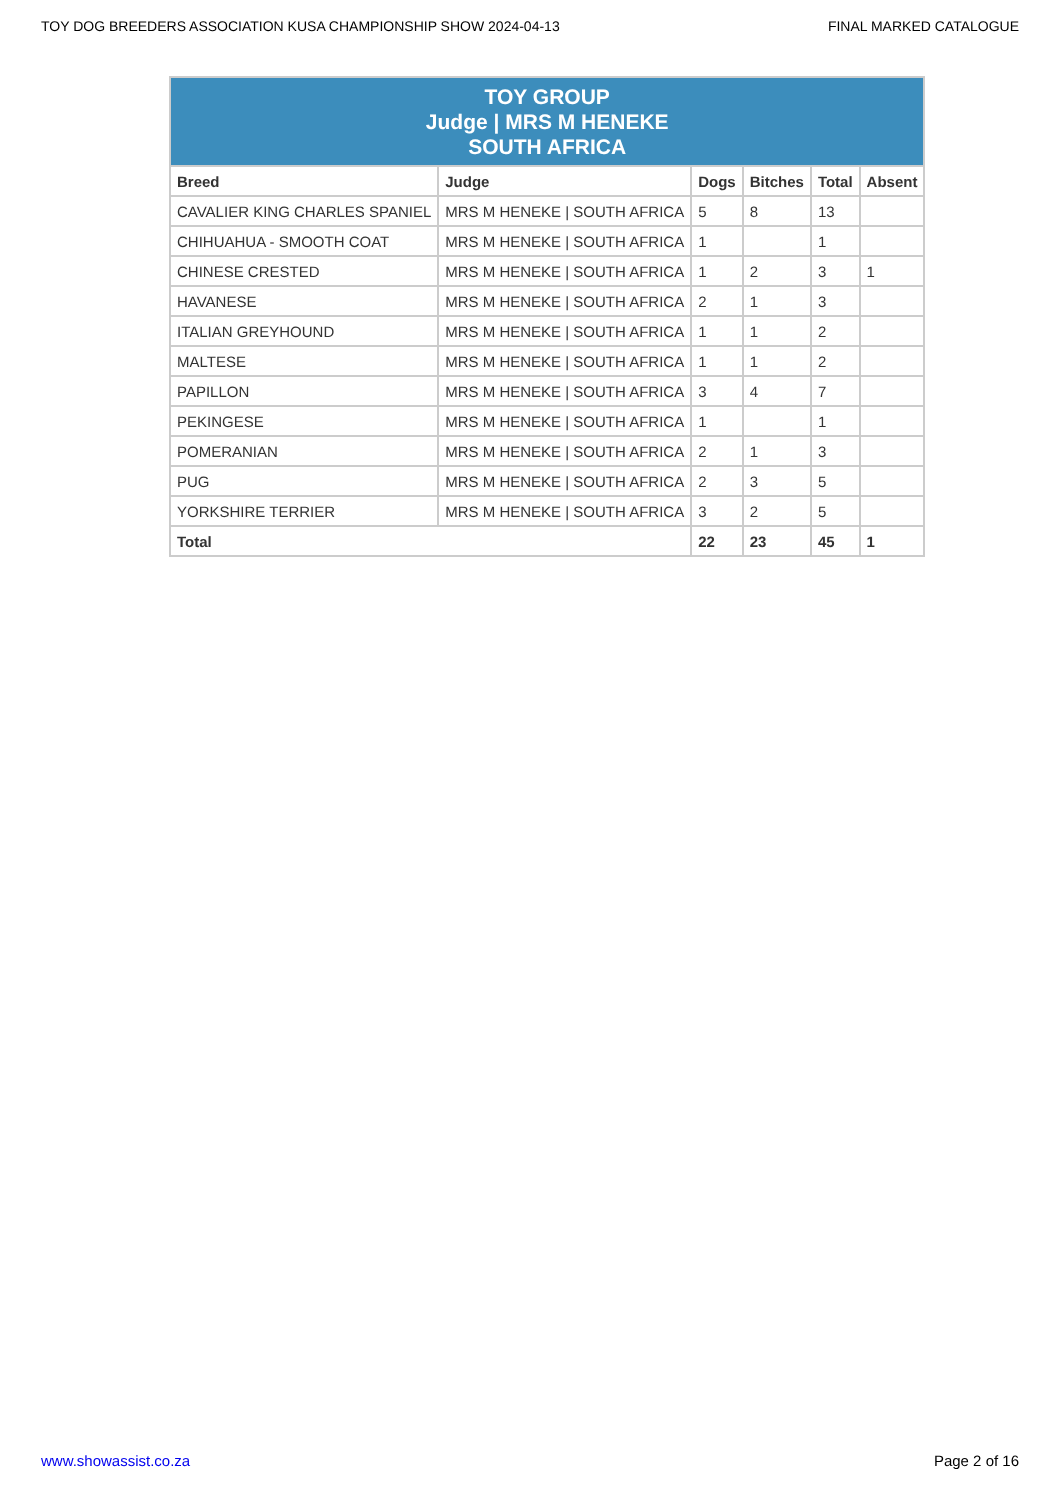TOY DOG BREEDERS ASSOCIATION KUSA CHAMPIONSHIP SHOW 2024-04-13 FINAL MARKED CATALOGUE
| TOY GROUP Judge / MRS M HENEKE SOUTH AFRICA | | | | | |
| --- | --- | --- | --- | --- | --- |
| Breed | Judge | Dogs | Bitches | Total | Absent |
| CAVALIER KING CHARLES SPANIEL | MRS M HENEKE / SOUTH AFRICA | 5 | 8 | 13 | |
| CHIHUAHUA - SMOOTH COAT | MRS M HENEKE / SOUTH AFRICA | 1 | | 1 | |
| CHINESE CRESTED | MRS M HENEKE / SOUTH AFRICA | 1 | 2 | 3 | 1 |
| HAVANESE | MRS M HENEKE / SOUTH AFRICA | 2 | 1 | 3 | |
| ITALIAN GREYHOUND | MRS M HENEKE / SOUTH AFRICA | 1 | 1 | 2 | |
| MALTESE | MRS M HENEKE / SOUTH AFRICA | 1 | 1 | 2 | |
| PAPILLON | MRS M HENEKE / SOUTH AFRICA | 3 | 4 | 7 | |
| PEKINGESE | MRS M HENEKE / SOUTH AFRICA | 1 | | 1 | |
| POMERANIAN | MRS M HENEKE / SOUTH AFRICA | 2 | 1 | 3 | |
| PUG | MRS M HENEKE / SOUTH AFRICA | 2 | 3 | 5 | |
| YORKSHIRE TERRIER | MRS M HENEKE / SOUTH AFRICA | 3 | 2 | 5 | |
| Total | | 22 | 23 | 45 | 1 |
www.showassist.co.za Page 2 of 16